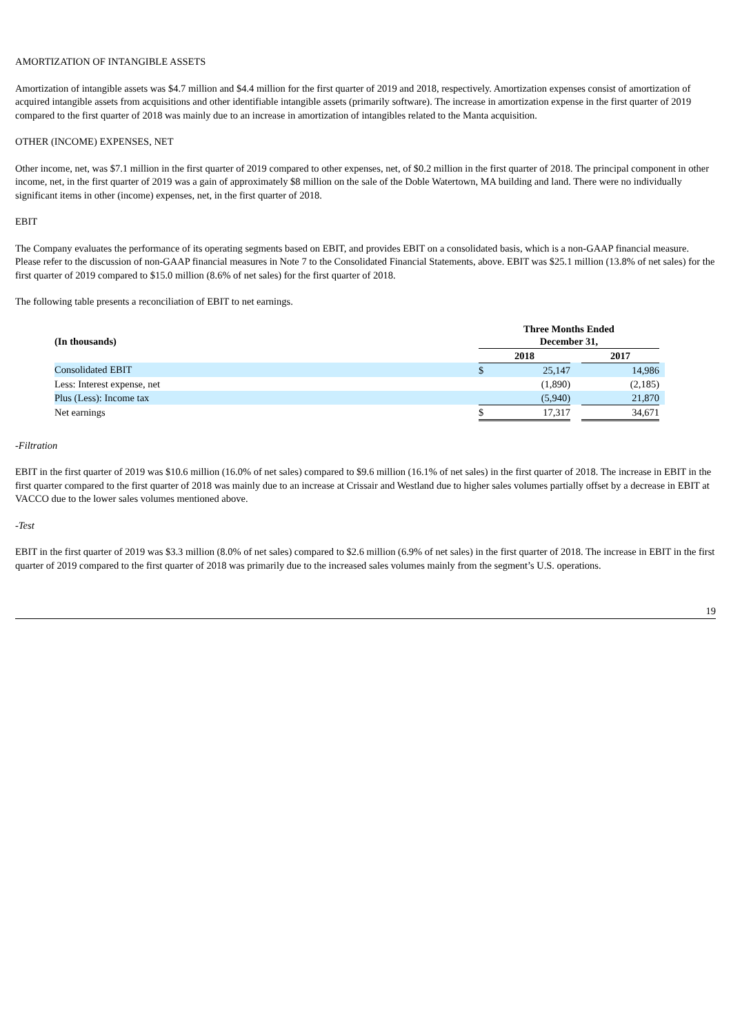AMORTIZATION OF INTANGIBLE ASSETS
Amortization of intangible assets was $4.7 million and $4.4 million for the first quarter of 2019 and 2018, respectively. Amortization expenses consist of amortization of acquired intangible assets from acquisitions and other identifiable intangible assets (primarily software). The increase in amortization expense in the first quarter of 2019 compared to the first quarter of 2018 was mainly due to an increase in amortization of intangibles related to the Manta acquisition.
OTHER (INCOME) EXPENSES, NET
Other income, net, was $7.1 million in the first quarter of 2019 compared to other expenses, net, of $0.2 million in the first quarter of 2018. The principal component in other income, net, in the first quarter of 2019 was a gain of approximately $8 million on the sale of the Doble Watertown, MA building and land. There were no individually significant items in other (income) expenses, net, in the first quarter of 2018.
EBIT
The Company evaluates the performance of its operating segments based on EBIT, and provides EBIT on a consolidated basis, which is a non-GAAP financial measure. Please refer to the discussion of non-GAAP financial measures in Note 7 to the Consolidated Financial Statements, above. EBIT was $25.1 million (13.8% of net sales) for the first quarter of 2019 compared to $15.0 million (8.6% of net sales) for the first quarter of 2018.
The following table presents a reconciliation of EBIT to net earnings.
| (In thousands) | Three Months Ended December 31, | | | | |
| --- | --- | --- | --- | --- | --- |
| | 2018 | | | 2017 | |
| Consolidated EBIT | $ | 25,147 | | 14,986 | |
| Less: Interest expense, net | | (1,890) | | (2,185) | |
| Plus (Less): Income tax | | (5,940) | | 21,870 | |
| Net earnings | $ | 17,317 | | 34,671 | |
-Filtration
EBIT in the first quarter of 2019 was $10.6 million (16.0% of net sales) compared to $9.6 million (16.1% of net sales) in the first quarter of 2018. The increase in EBIT in the first quarter compared to the first quarter of 2018 was mainly due to an increase at Crissair and Westland due to higher sales volumes partially offset by a decrease in EBIT at VACCO due to the lower sales volumes mentioned above.
-Test
EBIT in the first quarter of 2019 was $3.3 million (8.0% of net sales) compared to $2.6 million (6.9% of net sales) in the first quarter of 2018. The increase in EBIT in the first quarter of 2019 compared to the first quarter of 2018 was primarily due to the increased sales volumes mainly from the segment’s U.S. operations.
19